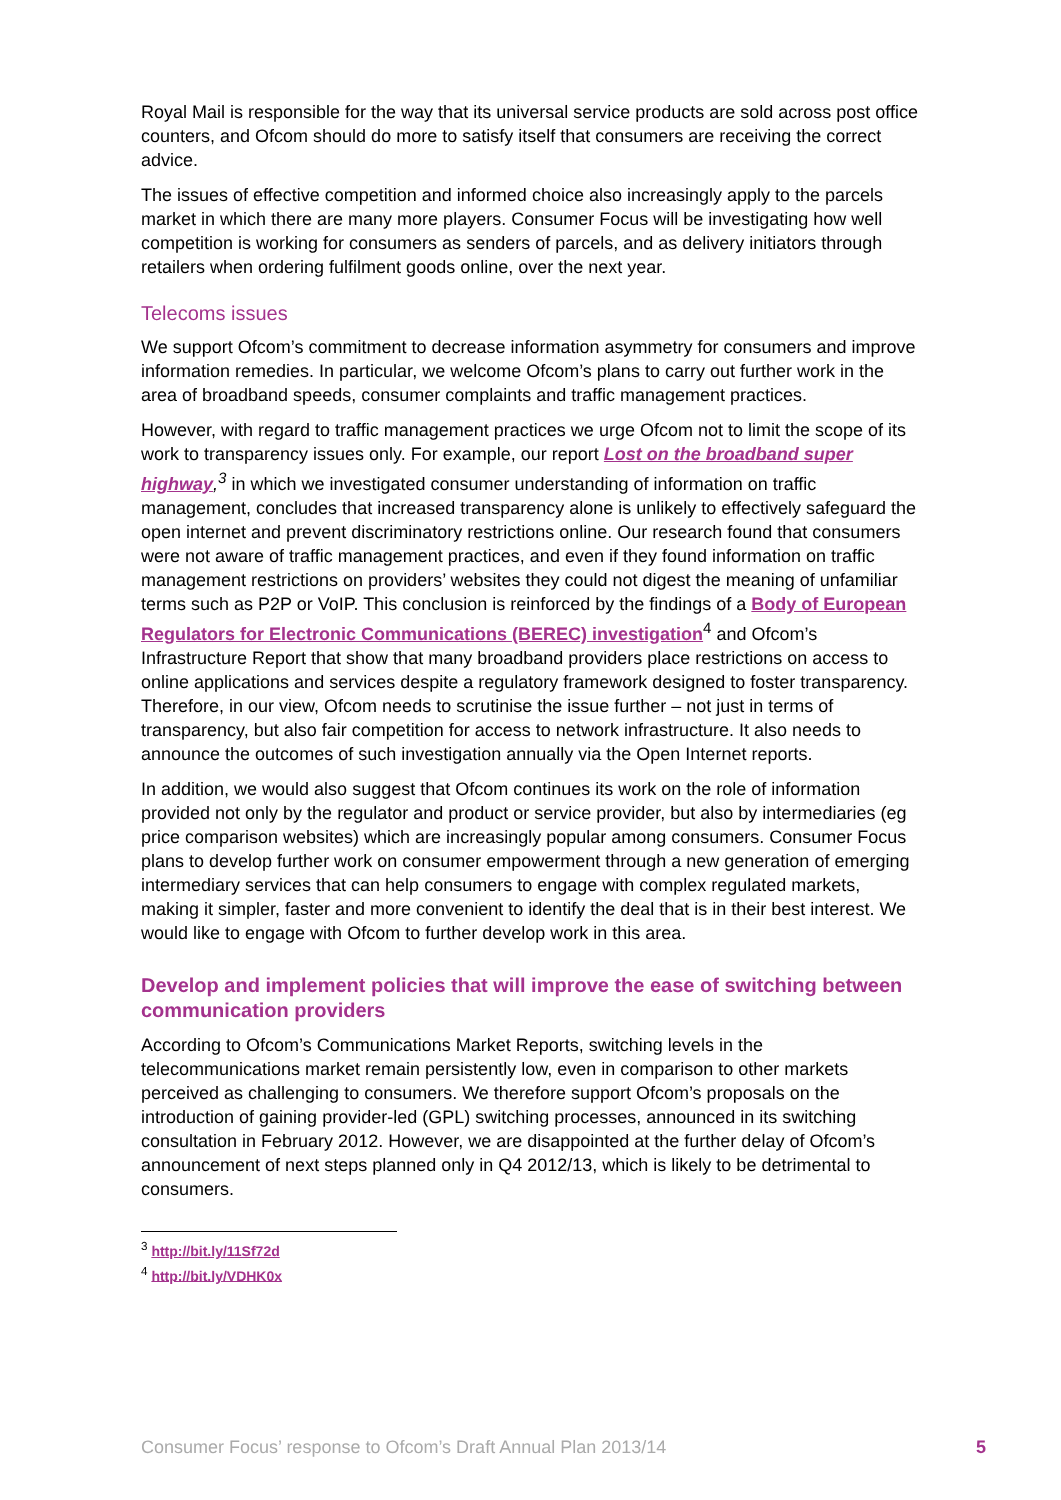Royal Mail is responsible for the way that its universal service products are sold across post office counters, and Ofcom should do more to satisfy itself that consumers are receiving the correct advice.
The issues of effective competition and informed choice also increasingly apply to the parcels market in which there are many more players. Consumer Focus will be investigating how well competition is working for consumers as senders of parcels, and as delivery initiators through retailers when ordering fulfilment goods online, over the next year.
Telecoms issues
We support Ofcom’s commitment to decrease information asymmetry for consumers and improve information remedies. In particular, we welcome Ofcom’s plans to carry out further work in the area of broadband speeds, consumer complaints and traffic management practices.
However, with regard to traffic management practices we urge Ofcom not to limit the scope of its work to transparency issues only. For example, our report Lost on the broadband super highway,<sup>3</sup> in which we investigated consumer understanding of information on traffic management, concludes that increased transparency alone is unlikely to effectively safeguard the open internet and prevent discriminatory restrictions online. Our research found that consumers were not aware of traffic management practices, and even if they found information on traffic management restrictions on providers’ websites they could not digest the meaning of unfamiliar terms such as P2P or VoIP. This conclusion is reinforced by the findings of a Body of European Regulators for Electronic Communications (BEREC) investigation<sup>4</sup> and Ofcom’s Infrastructure Report that show that many broadband providers place restrictions on access to online applications and services despite a regulatory framework designed to foster transparency. Therefore, in our view, Ofcom needs to scrutinise the issue further – not just in terms of transparency, but also fair competition for access to network infrastructure. It also needs to announce the outcomes of such investigation annually via the Open Internet reports.
In addition, we would also suggest that Ofcom continues its work on the role of information provided not only by the regulator and product or service provider, but also by intermediaries (eg price comparison websites) which are increasingly popular among consumers. Consumer Focus plans to develop further work on consumer empowerment through a new generation of emerging intermediary services that can help consumers to engage with complex regulated markets, making it simpler, faster and more convenient to identify the deal that is in their best interest. We would like to engage with Ofcom to further develop work in this area.
Develop and implement policies that will improve the ease of switching between communication providers
According to Ofcom’s Communications Market Reports, switching levels in the telecommunications market remain persistently low, even in comparison to other markets perceived as challenging to consumers. We therefore support Ofcom’s proposals on the introduction of gaining provider-led (GPL) switching processes, announced in its switching consultation in February 2012. However, we are disappointed at the further delay of Ofcom’s announcement of next steps planned only in Q4 2012/13, which is likely to be detrimental to consumers.
<sup>3</sup> http://bit.ly/11Sf72d
<sup>4</sup> http://bit.ly/VDHK0x
Consumer Focus’ response to Ofcom’s Draft Annual Plan 2013/14 5